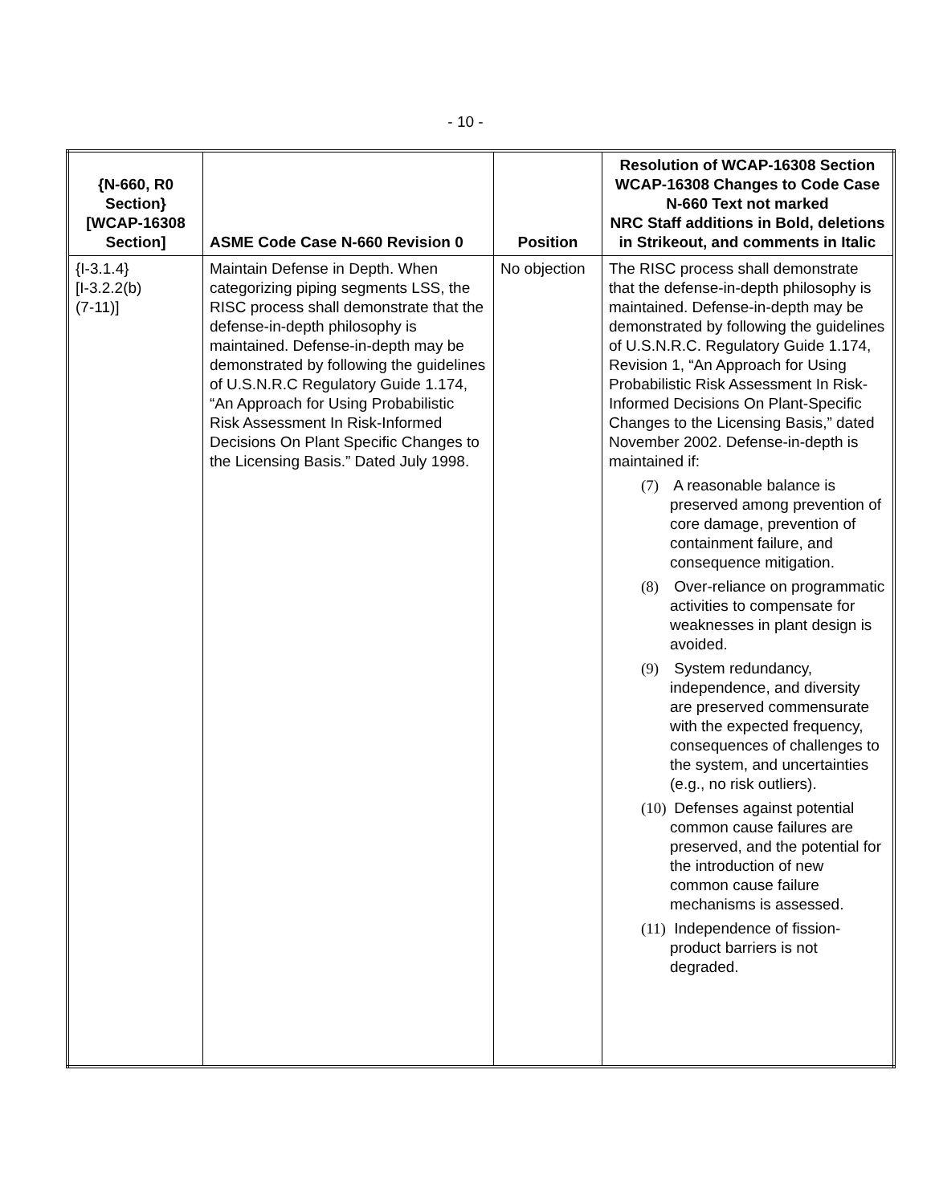- 10 -
| {N-660, R0 Section} [WCAP-16308 Section] | ASME Code Case N-660 Revision 0 | Position | Resolution of WCAP-16308 Section WCAP-16308 Changes to Code Case N-660 Text not marked NRC Staff additions in Bold, deletions in Strikeout, and comments in Italic |
| --- | --- | --- | --- |
| {I-3.1.4} [I-3.2.2(b) (7-11)] | Maintain Defense in Depth. When categorizing piping segments LSS, the RISC process shall demonstrate that the defense-in-depth philosophy is maintained. Defense-in-depth may be demonstrated by following the guidelines of U.S.N.R.C Regulatory Guide 1.174, “An Approach for Using Probabilistic Risk Assessment In Risk-Informed Decisions On Plant Specific Changes to the Licensing Basis.” Dated July 1998. | No objection | The RISC process shall demonstrate that the defense-in-depth philosophy is maintained. Defense-in-depth may be demonstrated by following the guidelines of U.S.N.R.C. Regulatory Guide 1.174, Revision 1, “An Approach for Using Probabilistic Risk Assessment In Risk-Informed Decisions On Plant-Specific Changes to the Licensing Basis,” dated November 2002. Defense-in-depth is maintained if: (7) A reasonable balance is preserved among prevention of core damage, prevention of containment failure, and consequence mitigation. (8) Over-reliance on programmatic activities to compensate for weaknesses in plant design is avoided. (9) System redundancy, independence, and diversity are preserved commensurate with the expected frequency, consequences of challenges to the system, and uncertainties (e.g., no risk outliers). (10) Defenses against potential common cause failures are preserved, and the potential for the introduction of new common cause failure mechanisms is assessed. (11) Independence of fission-product barriers is not degraded. |